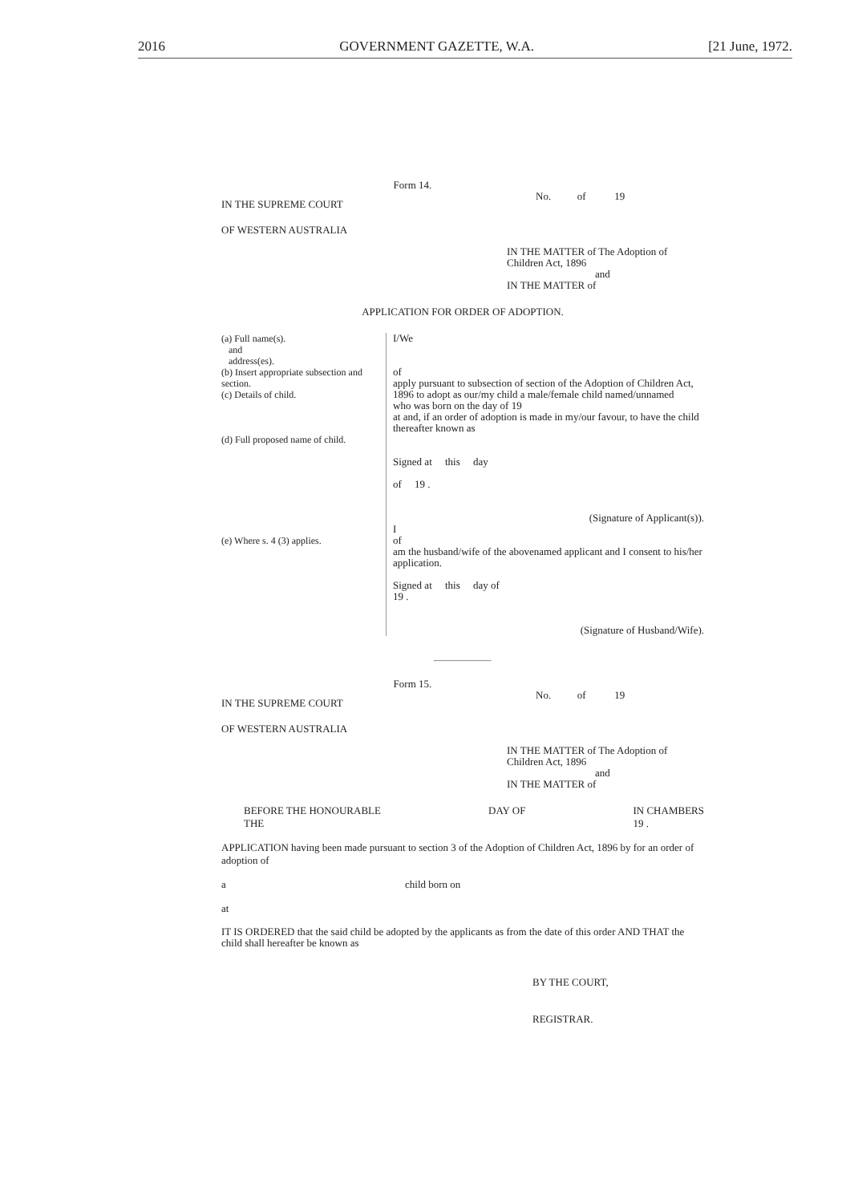2016 GOVERNMENT GAZETTE, W.A. [21 June, 1972.
IN THE SUPREME COURT
OF WESTERN AUSTRALIA
Form 14.
No. of 19
IN THE MATTER of The Adoption of Children Act, 1896
and
IN THE MATTER of
APPLICATION FOR ORDER OF ADOPTION.
(a) Full name(s).
and
address(es).
(b) Insert appropriate subsection and section.
(c) Details of child.
(d) Full proposed name of child.
(e) Where s. 4 (3) applies.
I/We
of
apply pursuant to subsection of section of the Adoption of Children Act, 1896 to adopt as our/my child a male/female child named/unnamed
who was born on the day of 19
at and, if an order of adoption is made in my/our favour, to have the child thereafter known as
Signed at this day
of 19 .
(Signature of Applicant(s)).
I
of
am the husband/wife of the abovenamed applicant and I consent to his/her application.
Signed at this day of
19 .
(Signature of Husband/Wife).
IN THE SUPREME COURT
OF WESTERN AUSTRALIA
Form 15.
No. of 19
IN THE MATTER of The Adoption of Children Act, 1896
and
IN THE MATTER of
BEFORE THE HONOURABLE
THE DAY OF IN CHAMBERS
19 .
APPLICATION having been made pursuant to section 3 of the Adoption of Children Act, 1896 by for an order of adoption of
a child born on
at
IT IS ORDERED that the said child be adopted by the applicants as from the date of this order AND THAT the child shall hereafter be known as
BY THE COURT,
REGISTRAR.